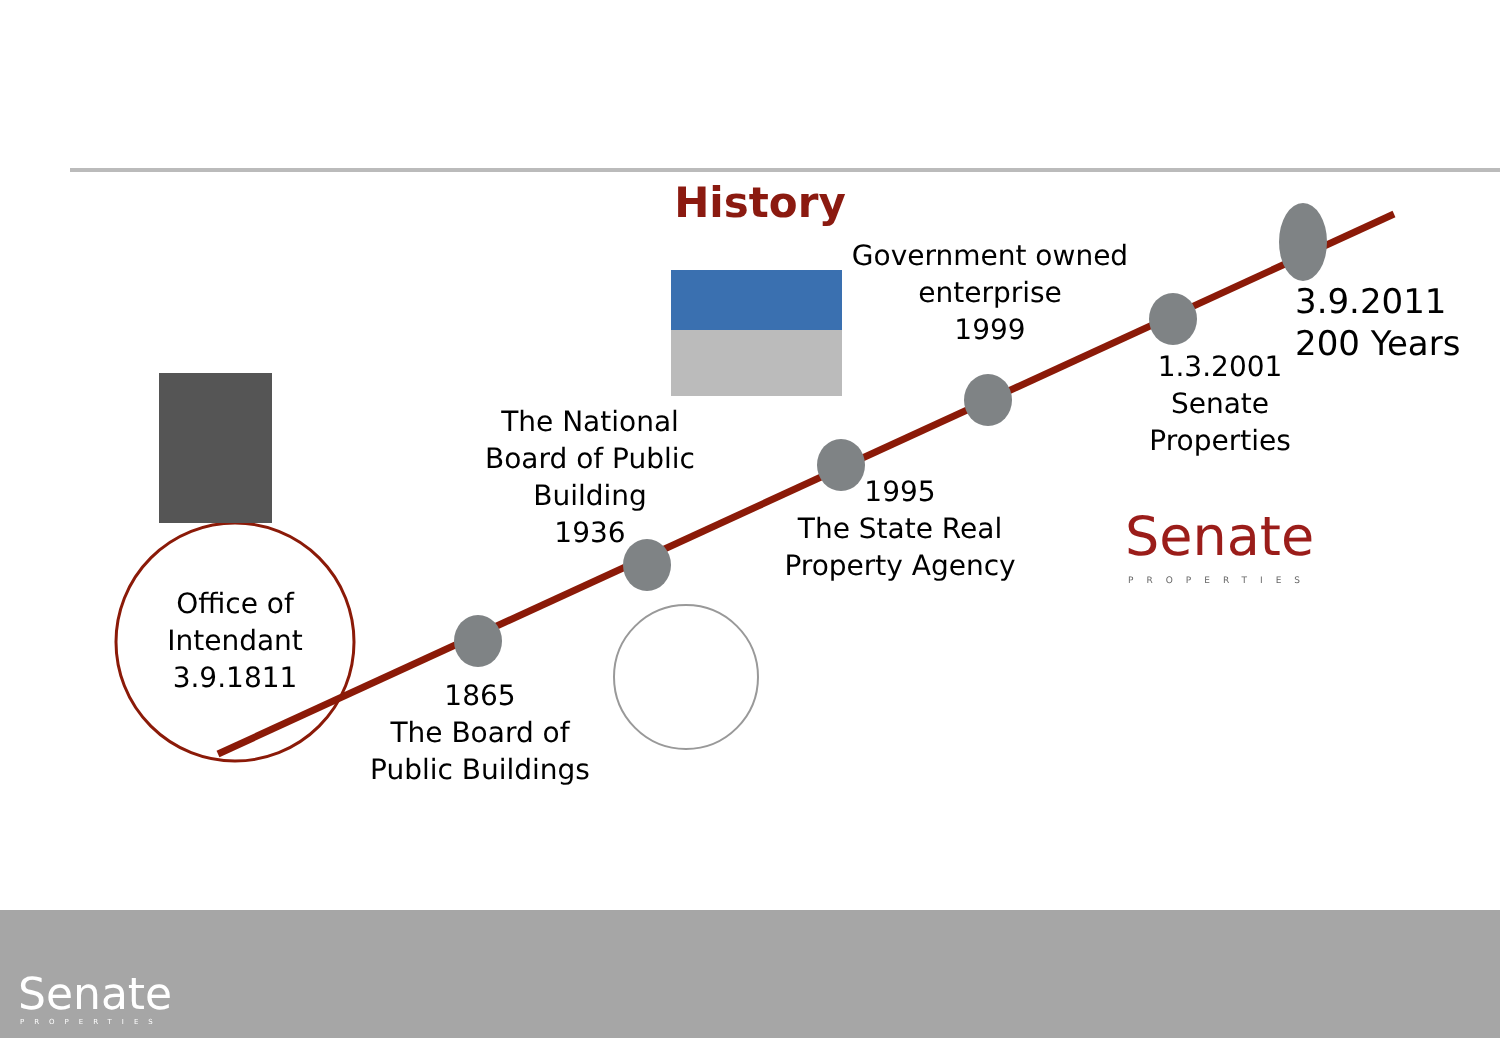History
Office of
Intendant
3.9.1811
1865
The Board of
Public Buildings
The National
Board of Public
Building
1936
1995
The State Real
Property Agency
Government owned
enterprise
1999
1.3.2001
Senate
Properties
3.9.2011
200 Years
Senate
PROPERTIES
Senate
PROPERTIES